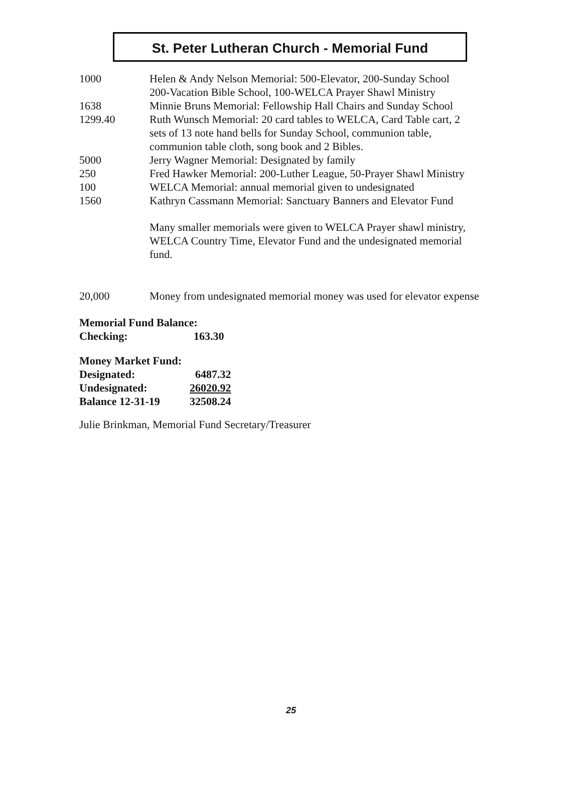St. Peter Lutheran Church - Memorial Fund
| 1000 | Helen & Andy Nelson Memorial: 500-Elevator, 200-Sunday School 200-Vacation Bible School, 100-WELCA Prayer Shawl Ministry |
| 1638 | Minnie Bruns Memorial: Fellowship Hall Chairs and Sunday School |
| 1299.40 | Ruth Wunsch Memorial: 20 card tables to WELCA, Card Table cart, 2 sets of 13 note hand bells for Sunday School, communion table, communion table cloth, song book and 2 Bibles. |
| 5000 | Jerry Wagner Memorial: Designated by family |
| 250 | Fred Hawker Memorial: 200-Luther League, 50-Prayer Shawl Ministry |
| 100 | WELCA Memorial: annual memorial given to undesignated |
| 1560 | Kathryn Cassmann Memorial: Sanctuary Banners and Elevator Fund |
| | Many smaller memorials were given to WELCA Prayer shawl ministry, WELCA Country Time, Elevator Fund and the undesignated memorial fund. |
| 20,000 | Money from undesignated memorial money was used for elevator expense |
Memorial Fund Balance:
| Checking: | 163.30 |
Money Market Fund:
| Designated: | 6487.32 |
| Undesignated: | 26020.92 |
| Balance 12-31-19 | 32508.24 |
Julie Brinkman, Memorial Fund Secretary/Treasurer
25